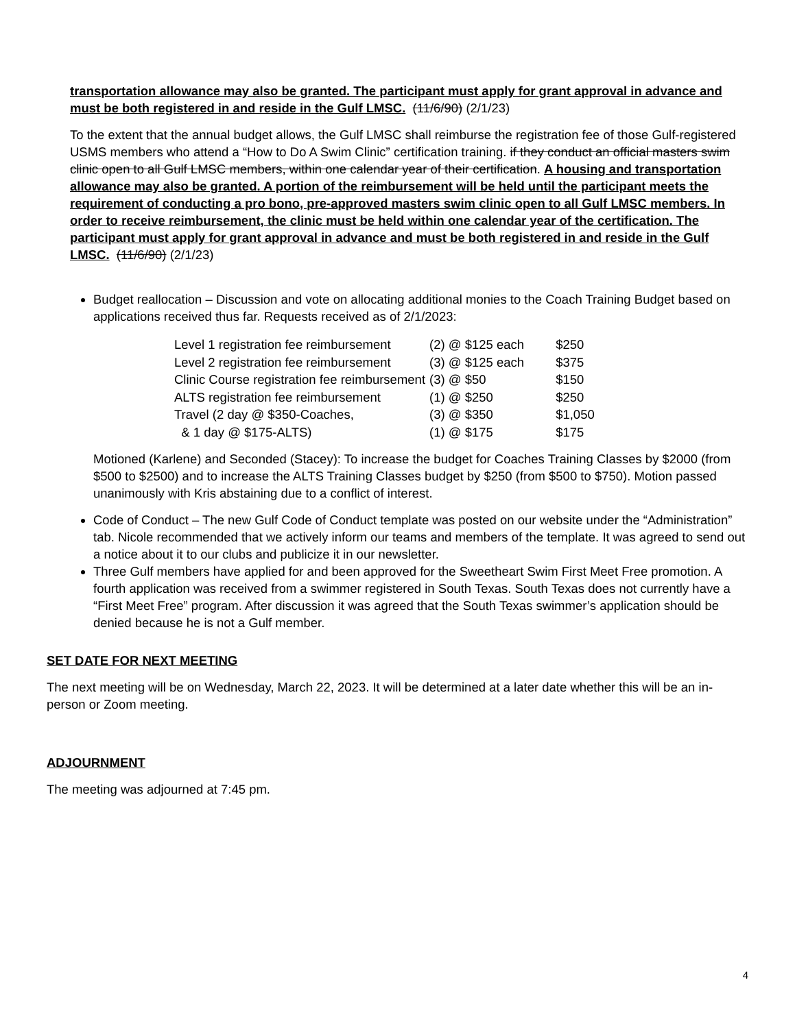transportation allowance may also be granted. The participant must apply for grant approval in advance and must be both registered in and reside in the Gulf LMSC. (11/6/90) (2/1/23)
To the extent that the annual budget allows, the Gulf LMSC shall reimburse the registration fee of those Gulf-registered USMS members who attend a “How to Do A Swim Clinic” certification training. if they conduct an official masters swim clinic open to all Gulf LMSC members, within one calendar year of their certification. A housing and transportation allowance may also be granted. A portion of the reimbursement will be held until the participant meets the requirement of conducting a pro bono, pre-approved masters swim clinic open to all Gulf LMSC members. In order to receive reimbursement, the clinic must be held within one calendar year of the certification. The participant must apply for grant approval in advance and must be both registered in and reside in the Gulf LMSC. (11/6/90) (2/1/23)
Budget reallocation – Discussion and vote on allocating additional monies to the Coach Training Budget based on applications received thus far. Requests received as of 2/1/2023:
| Level 1 registration fee reimbursement | (2) @ $125 each | $250 |
| Level 2 registration fee reimbursement | (3) @ $125 each | $375 |
| Clinic Course registration fee reimbursement | (3) @ $50 | $150 |
| ALTS registration fee reimbursement | (1) @ $250 | $250 |
| Travel (2 day @ $350-Coaches, | (3) @ $350 | $1,050 |
| & 1 day @ $175-ALTS) | (1) @ $175 | $175 |
Motioned (Karlene) and Seconded (Stacey): To increase the budget for Coaches Training Classes by $2000 (from $500 to $2500) and to increase the ALTS Training Classes budget by $250 (from $500 to $750). Motion passed unanimously with Kris abstaining due to a conflict of interest.
Code of Conduct – The new Gulf Code of Conduct template was posted on our website under the “Administration” tab. Nicole recommended that we actively inform our teams and members of the template. It was agreed to send out a notice about it to our clubs and publicize it in our newsletter.
Three Gulf members have applied for and been approved for the Sweetheart Swim First Meet Free promotion. A fourth application was received from a swimmer registered in South Texas. South Texas does not currently have a “First Meet Free” program. After discussion it was agreed that the South Texas swimmer’s application should be denied because he is not a Gulf member.
SET DATE FOR NEXT MEETING
The next meeting will be on Wednesday, March 22, 2023. It will be determined at a later date whether this will be an in-person or Zoom meeting.
ADJOURNMENT
The meeting was adjourned at 7:45 pm.
4